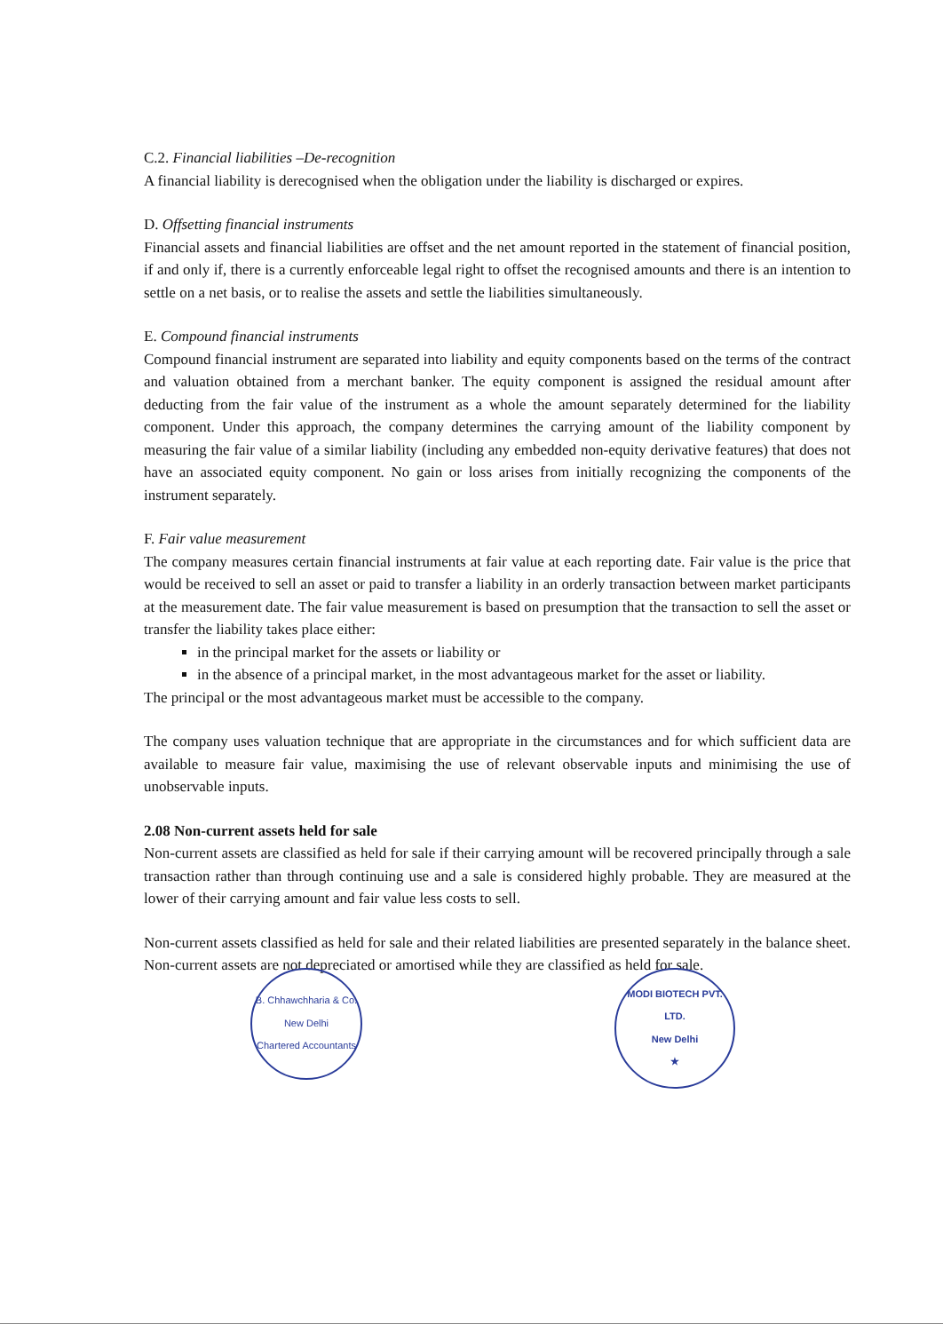C.2. Financial liabilities –De-recognition
A financial liability is derecognised when the obligation under the liability is discharged or expires.
D. Offsetting financial instruments
Financial assets and financial liabilities are offset and the net amount reported in the statement of financial position, if and only if, there is a currently enforceable legal right to offset the recognised amounts and there is an intention to settle on a net basis, or to realise the assets and settle the liabilities simultaneously.
E. Compound financial instruments
Compound financial instrument are separated into liability and equity components based on the terms of the contract and valuation obtained from a merchant banker. The equity component is assigned the residual amount after deducting from the fair value of the instrument as a whole the amount separately determined for the liability component. Under this approach, the company determines the carrying amount of the liability component by measuring the fair value of a similar liability (including any embedded non-equity derivative features) that does not have an associated equity component. No gain or loss arises from initially recognizing the components of the instrument separately.
F. Fair value measurement
The company measures certain financial instruments at fair value at each reporting date. Fair value is the price that would be received to sell an asset or paid to transfer a liability in an orderly transaction between market participants at the measurement date. The fair value measurement is based on presumption that the transaction to sell the asset or transfer the liability takes place either:
in the principal market for the assets or liability or
in the absence of a principal market, in the most advantageous market for the asset or liability.
The principal or the most advantageous market must be accessible to the company.
The company uses valuation technique that are appropriate in the circumstances and for which sufficient data are available to measure fair value, maximising the use of relevant observable inputs and minimising the use of unobservable inputs.
2.08 Non-current assets held for sale
Non-current assets are classified as held for sale if their carrying amount will be recovered principally through a sale transaction rather than through continuing use and a sale is considered highly probable. They are measured at the lower of their carrying amount and fair value less costs to sell.
Non-current assets classified as held for sale and their related liabilities are presented separately in the balance sheet. Non-current assets are not depreciated or amortised while they are classified as held for sale.
B. Chhawchharia & Co.
New Delhi
Chartered Accountants
MODI BIOTECH PVT. LTD.
New Delhi
★